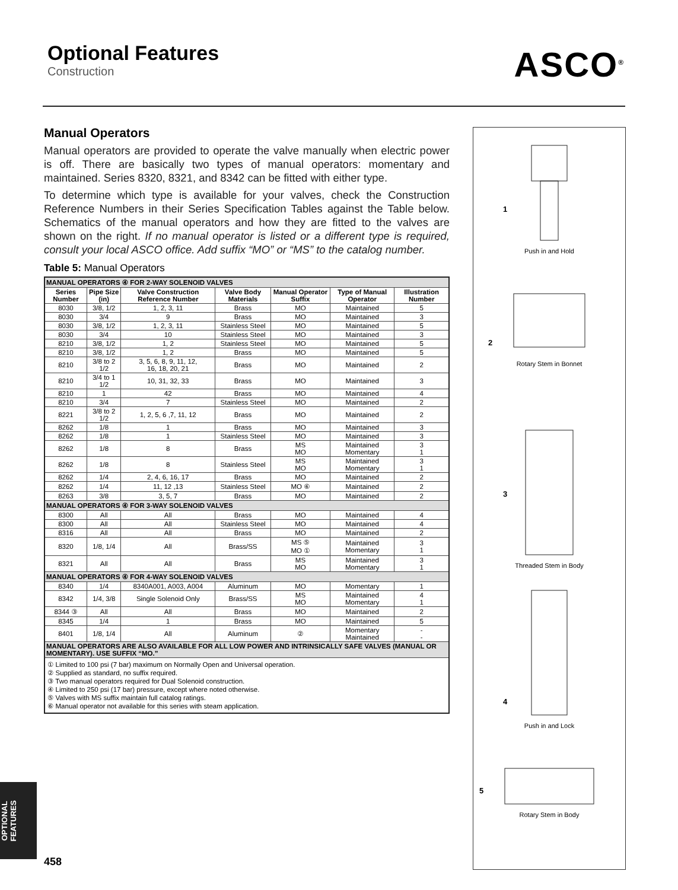Optional Features
Construction
ASCO<sup>®</sup>
Manual Operators
Manual operators are provided to operate the valve manually when electric power is off. There are basically two types of manual operators: momentary and maintained. Series 8320, 8321, and 8342 can be fitted with either type.
To determine which type is available for your valves, check the Construction Reference Numbers in their Series Specification Tables against the Table below. Schematics of the manual operators and how they are fitted to the valves are shown on the right. If no manual operator is listed or a different type is required, consult your local ASCO office. Add suffix “MO” or “MS” to the catalog number.
Table 5: Manual Operators
| MANUAL OPERATORS ④ FOR 2-WAY SOLENOID VALVES | | | | | | |
| Series Number | Pipe Size (in) | Valve Construction Reference Number | Valve Body Materials | Manual Operator Suffix | Type of Manual Operator | Illustration Number |
| 8030 | 3/8, 1/2 | 1, 2, 3, 11 | Brass | MO | Maintained | 5 |
| 8030 | 3/4 | 9 | Brass | MO | Maintained | 3 |
| 8030 | 3/8, 1/2 | 1, 2, 3, 11 | Stainless Steel | MO | Maintained | 5 |
| 8030 | 3/4 | 10 | Stainless Steel | MO | Maintained | 3 |
| 8210 | 3/8, 1/2 | 1, 2 | Stainless Steel | MO | Maintained | 5 |
| 8210 | 3/8, 1/2 | 1, 2 | Brass | MO | Maintained | 5 |
| 8210 | 3/8 to 2 1/2 | 3, 5, 6, 8, 9, 11, 12, 16, 18, 20, 21 | Brass | MO | Maintained | 2 |
| 8210 | 3/4 to 1 1/2 | 10, 31, 32, 33 | Brass | MO | Maintained | 3 |
| 8210 | 1 | 42 | Brass | MO | Maintained | 4 |
| 8210 | 3/4 | 7 | Stainless Steel | MO | Maintained | 2 |
| 8221 | 3/8 to 2 1/2 | 1, 2, 5, 6 ,7, 11, 12 | Brass | MO | Maintained | 2 |
| 8262 | 1/8 | 1 | Brass | MO | Maintained | 3 |
| 8262 | 1/8 | 1 | Stainless Steel | MO | Maintained | 3 |
| 8262 | 1/8 | 8 | Brass | MS MO | Maintained Momentary | 3 1 |
| 8262 | 1/8 | 8 | Stainless Steel | MS MO | Maintained Momentary | 3 1 |
| 8262 | 1/4 | 2, 4, 6, 16, 17 | Brass | MO | Maintained | 2 |
| 8262 | 1/4 | 11, 12 ,13 | Stainless Steel | MO ⑥ | Maintained | 2 |
| 8263 | 3/8 | 3, 5, 7 | Brass | MO | Maintained | 2 |
| MANUAL OPERATORS ④ FOR 3-WAY SOLENOID VALVES | | | | | | |
| 8300 | All | All | Brass | MO | Maintained | 4 |
| 8300 | All | All | Stainless Steel | MO | Maintained | 4 |
| 8316 | All | All | Brass | MO | Maintained | 2 |
| 8320 | 1/8, 1/4 | All | Brass/SS | MS ⑤ MO ① | Maintained Momentary | 3 1 |
| 8321 | All | All | Brass | MS MO | Maintained Momentary | 3 1 |
| MANUAL OPERATORS ④ FOR 4-WAY SOLENOID VALVES | | | | | | |
| 8340 | 1/4 | 8340A001, A003, A004 | Aluminum | MO | Momentary | 1 |
| 8342 | 1/4, 3/8 | Single Solenoid Only | Brass/SS | MS MO | Maintained Momentary | 4 1 |
| 8344 ③ | All | All | Brass | MO | Maintained | 2 |
| 8345 | 1/4 | 1 | Brass | MO | Maintained | 5 |
| 8401 | 1/8, 1/4 | All | Aluminum | ② | Momentary Maintained | - - |
| MANUAL OPERATORS ARE ALSO AVAILABLE FOR ALL LOW POWER AND INTRINSICALLY SAFE VALVES (MANUAL OR MOMENTARY). USE SUFFIX “MO.” | | | | | | |
| ① Limited to 100 psi (7 bar) maximum on Normally Open and Universal operation. ② Supplied as standard, no suffix required. ③ Two manual operators required for Dual Solenoid construction. ④ Limited to 250 psi (17 bar) pressure, except where noted otherwise. ⑤ Valves with MS suffix maintain full catalog ratings. ⑥ Manual operator not available for this series with steam application. | | | | | | |
1
Push in and Hold
2
Rotary Stem in Bonnet
3
Threaded Stem in Body
4
Push in and Lock
5
Rotary Stem in Body
OPTIONAL FEATURES
458